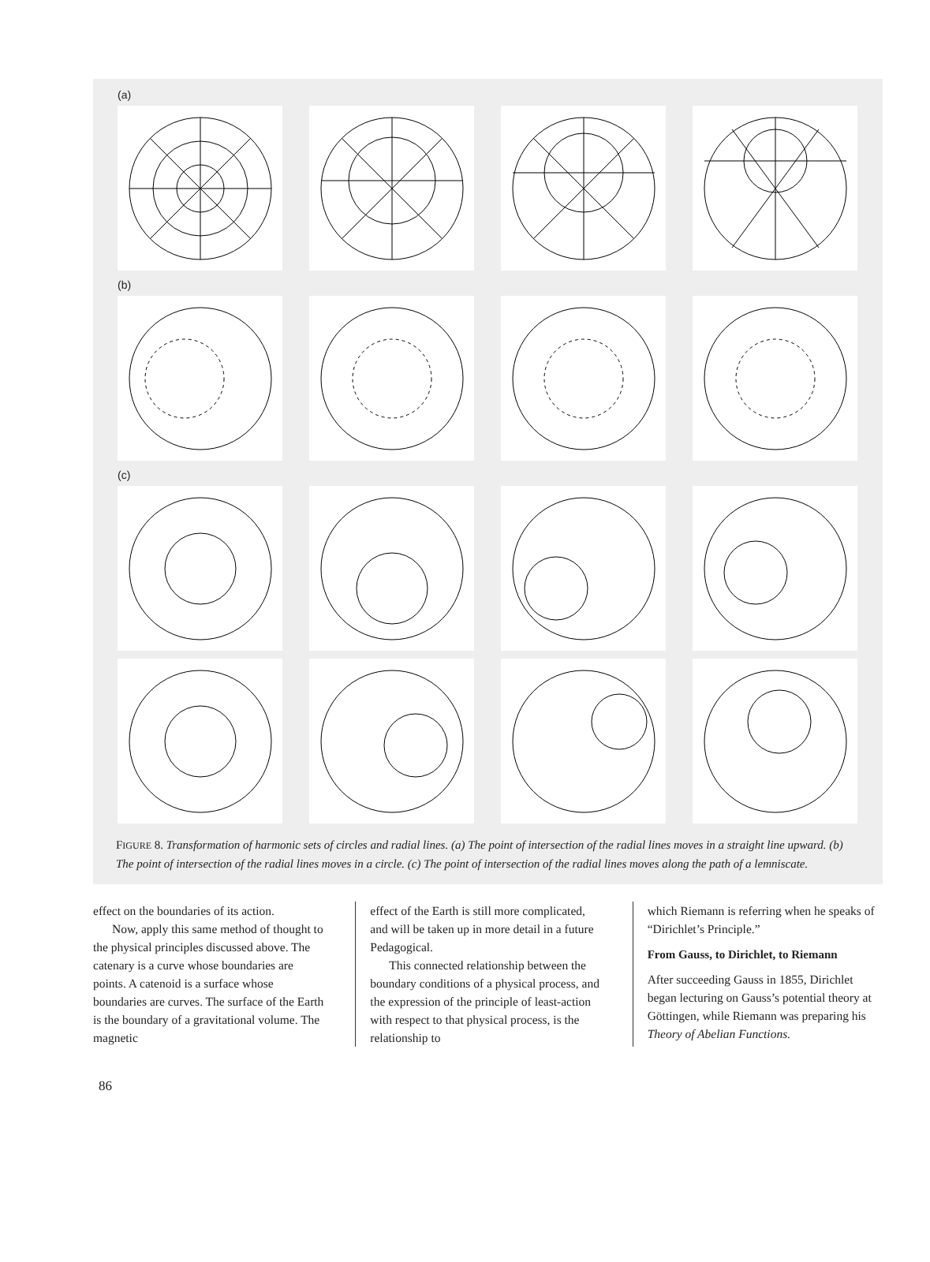(a)
(b)
(c)
FIGURE 8. Transformation of harmonic sets of circles and radial lines. (a) The point of intersection of the radial lines moves in a straight line upward. (b) The point of intersection of the radial lines moves in a circle. (c) The point of intersection of the radial lines moves along the path of a lemniscate.
effect on the boundaries of its action.
Now, apply this same method of thought to the physical principles discussed above. The catenary is a curve whose boundaries are points. A catenoid is a surface whose boundaries are curves. The surface of the Earth is the boundary of a gravitational volume. The magnetic
effect of the Earth is still more complicated, and will be taken up in more detail in a future Pedagogical.
This connected relationship between the boundary conditions of a physical process, and the expression of the principle of least-action with respect to that physical process, is the relationship to
which Riemann is referring when he speaks of “Dirichlet’s Principle.”
From Gauss, to Dirichlet, to Riemann
After succeeding Gauss in 1855, Dirichlet began lecturing on Gauss’s potential theory at Göttingen, while Riemann was preparing his Theory of Abelian Functions.
86